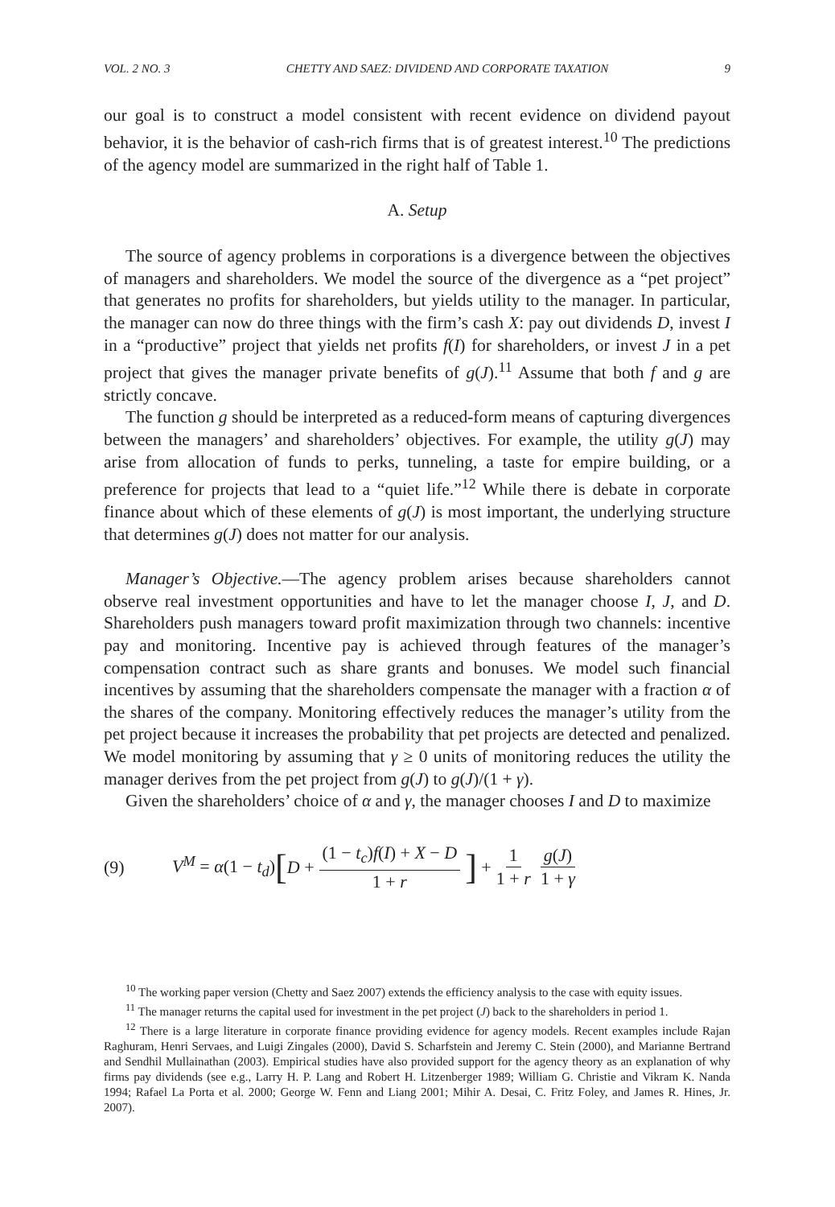VOL. 2 NO. 3 CHETTY AND SAEZ: DIVIDEND AND CORPORATE TAXATION 9
our goal is to construct a model consistent with recent evidence on dividend payout behavior, it is the behavior of cash-rich firms that is of greatest interest.<sup>10</sup> The predictions of the agency model are summarized in the right half of Table 1.
A. Setup
The source of agency problems in corporations is a divergence between the objectives of managers and shareholders. We model the source of the divergence as a “pet project” that generates no profits for shareholders, but yields utility to the manager. In particular, the manager can now do three things with the firm’s cash X: pay out dividends D, invest I in a “productive” project that yields net profits f(I) for shareholders, or invest J in a pet project that gives the manager private benefits of g(J).<sup>11</sup> Assume that both f and g are strictly concave.
The function g should be interpreted as a reduced-form means of capturing divergences between the managers’ and shareholders’ objectives. For example, the utility g(J) may arise from allocation of funds to perks, tunneling, a taste for empire building, or a preference for projects that lead to a “quiet life.”<sup>12</sup> While there is debate in corporate finance about which of these elements of g(J) is most important, the underlying structure that determines g(J) does not matter for our analysis.
Manager’s Objective.—The agency problem arises because shareholders cannot observe real investment opportunities and have to let the manager choose I, J, and D. Shareholders push managers toward profit maximization through two channels: incentive pay and monitoring. Incentive pay is achieved through features of the manager’s compensation contract such as share grants and bonuses. We model such financial incentives by assuming that the shareholders compensate the manager with a fraction α of the shares of the company. Monitoring effectively reduces the manager’s utility from the pet project because it increases the probability that pet projects are detected and penalized. We model monitoring by assuming that γ ≥ 0 units of monitoring reduces the utility the manager derives from the pet project from g(J) to g(J)/(1 + γ).
Given the shareholders’ choice of α and γ, the manager chooses I and D to maximize
(9) V<sup>M</sup> = α(1 − t<sub>d</sub>) [D + (1 − t<sub>c</sub>)f(I) + X − D 1 + r] + 1 1 + r g(J) 1 + γ
<sup>10</sup> The working paper version (Chetty and Saez 2007) extends the efficiency analysis to the case with equity issues.
<sup>11</sup> The manager returns the capital used for investment in the pet project (J) back to the shareholders in period 1.
<sup>12</sup> There is a large literature in corporate finance providing evidence for agency models. Recent examples include Rajan Raghuram, Henri Servaes, and Luigi Zingales (2000), David S. Scharfstein and Jeremy C. Stein (2000), and Marianne Bertrand and Sendhil Mullainathan (2003). Empirical studies have also provided support for the agency theory as an explanation of why firms pay dividends (see e.g., Larry H. P. Lang and Robert H. Litzenberger 1989; William G. Christie and Vikram K. Nanda 1994; Rafael La Porta et al. 2000; George W. Fenn and Liang 2001; Mihir A. Desai, C. Fritz Foley, and James R. Hines, Jr. 2007).